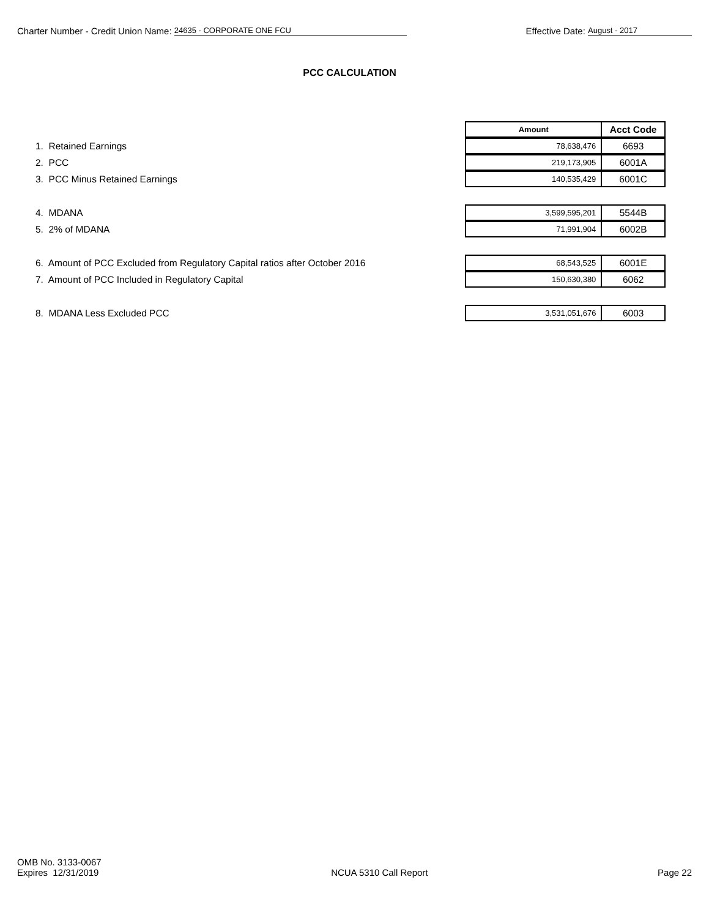Charter Number - Credit Union Name: 24635 - CORPORATE ONE FCU
Effective Date: August - 2017
PCC CALCULATION
| Amount | Acct Code |
| --- | --- |
1. Retained Earnings
| 78,638,476 | 6693 |
2. PCC
| 219,173,905 | 6001A |
3. PCC Minus Retained Earnings
| 140,535,429 | 6001C |
4. MDANA
| 3,599,595,201 | 5544B |
5. 2% of MDANA
| 71,991,904 | 6002B |
6. Amount of PCC Excluded from Regulatory Capital ratios after October 2016
| 68,543,525 | 6001E |
7. Amount of PCC Included in Regulatory Capital
| 150,630,380 | 6062 |
8. MDANA Less Excluded PCC
| 3,531,051,676 | 6003 |
OMB No. 3133-0067
Expires 12/31/2019
NCUA 5310 Call Report
Page 22